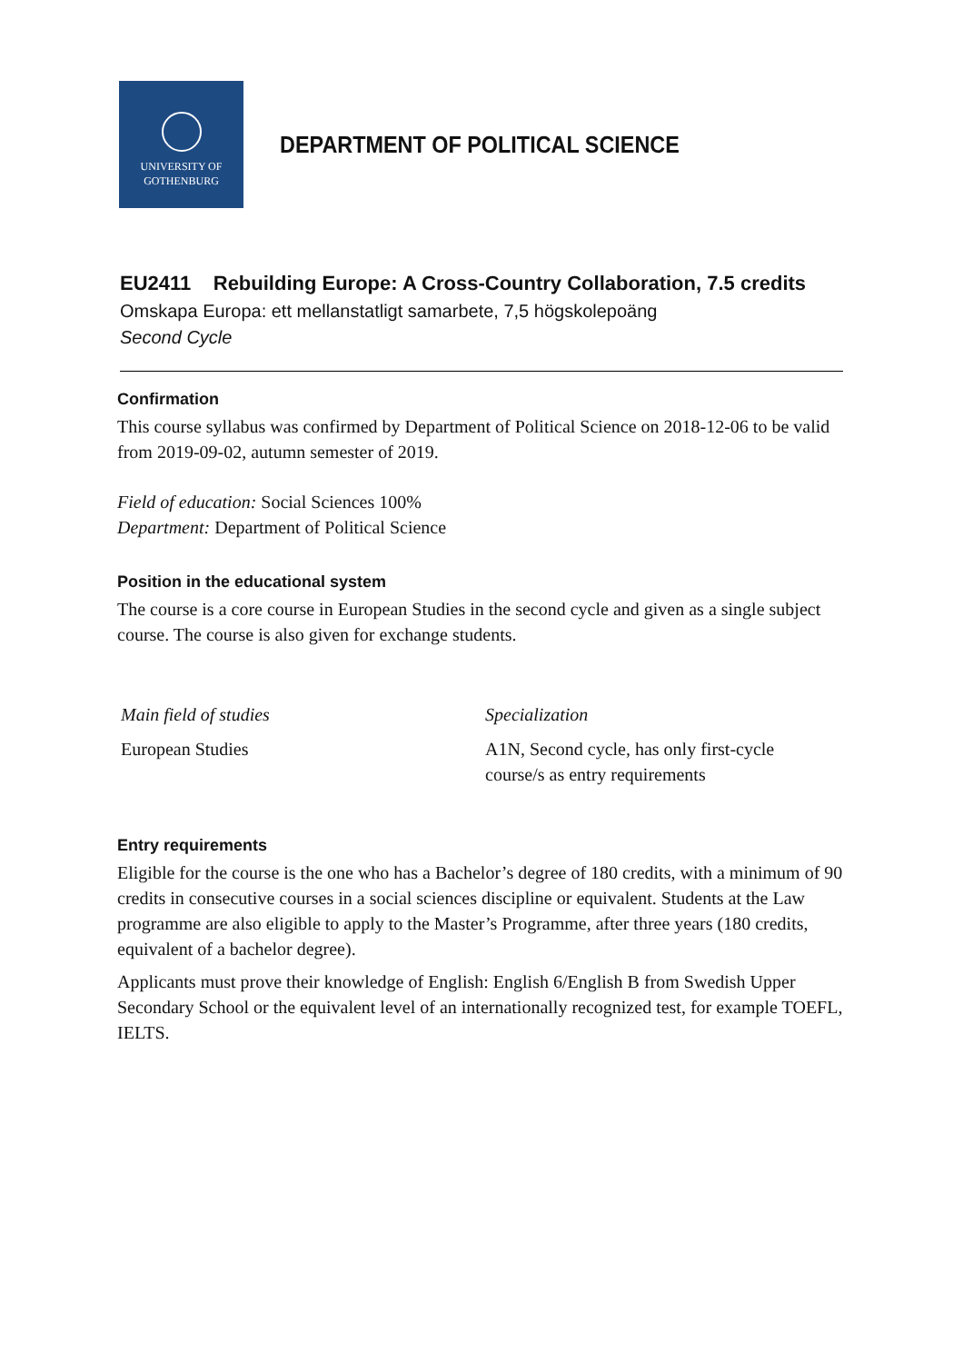UNIVERSITY OF
GOTHENBURG
DEPARTMENT OF POLITICAL SCIENCE
EU2411 Rebuilding Europe: A Cross-Country Collaboration, 7.5 credits
Omskapa Europa: ett mellanstatligt samarbete, 7,5 högskolepoäng
Second Cycle
Confirmation
This course syllabus was confirmed by Department of Political Science on 2018-12-06 to be valid from 2019-09-02, autumn semester of 2019.
Field of education: Social Sciences 100%
Department: Department of Political Science
Position in the educational system
The course is a core course in European Studies in the second cycle and given as a single subject course. The course is also given for exchange students.
| Main field of studies | Specialization |
| European Studies | A1N, Second cycle, has only first-cycle course/s as entry requirements |
Entry requirements
Eligible for the course is the one who has a Bachelor’s degree of 180 credits, with a minimum of 90 credits in consecutive courses in a social sciences discipline or equivalent. Students at the Law programme are also eligible to apply to the Master’s Programme, after three years (180 credits, equivalent of a bachelor degree).
Applicants must prove their knowledge of English: English 6/English B from Swedish Upper Secondary School or the equivalent level of an internationally recognized test, for example TOEFL, IELTS.